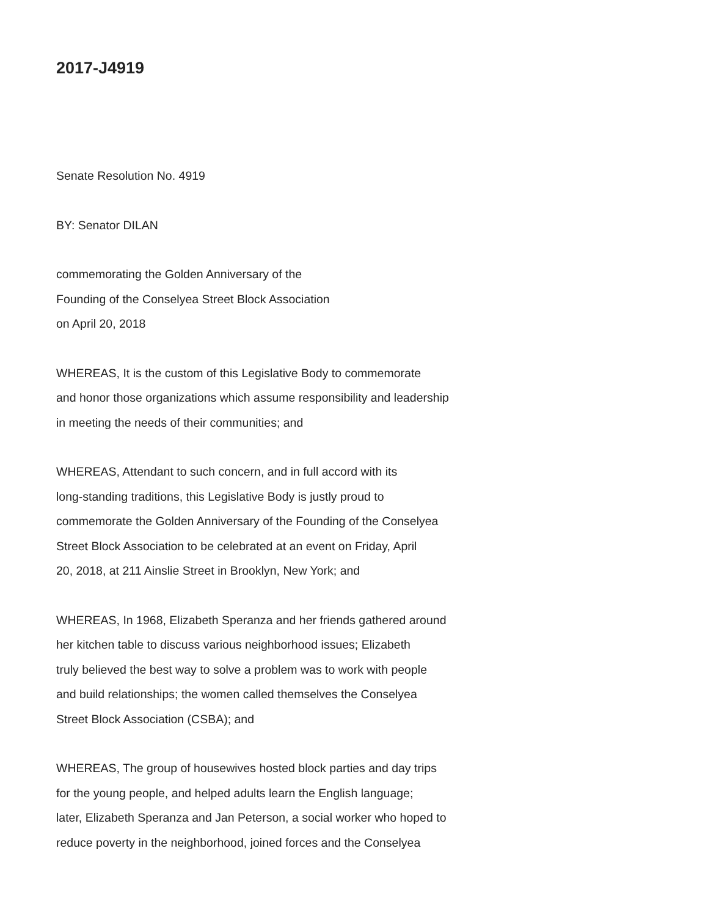2017-J4919
Senate Resolution No. 4919
BY: Senator DILAN
commemorating the Golden Anniversary of the
Founding of the Conselyea Street Block Association
on April 20, 2018
WHEREAS, It is the custom of this Legislative Body to commemorate
and honor those organizations which assume responsibility and leadership
in meeting the needs of their communities; and
WHEREAS, Attendant to such concern, and in full accord with its
long-standing traditions, this Legislative Body is justly proud to
commemorate the Golden Anniversary of the Founding of the Conselyea
Street Block Association to be celebrated at an event on Friday, April
20, 2018, at 211 Ainslie Street in Brooklyn, New York; and
WHEREAS, In 1968, Elizabeth Speranza and her friends gathered around
her kitchen table to discuss various neighborhood issues; Elizabeth
truly believed the best way to solve a problem was to work with people
and build relationships; the women called themselves the Conselyea
Street Block Association (CSBA); and
WHEREAS, The group of housewives hosted block parties and day trips
for the young people, and helped adults learn the English language;
later, Elizabeth Speranza and Jan Peterson, a social worker who hoped to
reduce poverty in the neighborhood, joined forces and the Conselyea